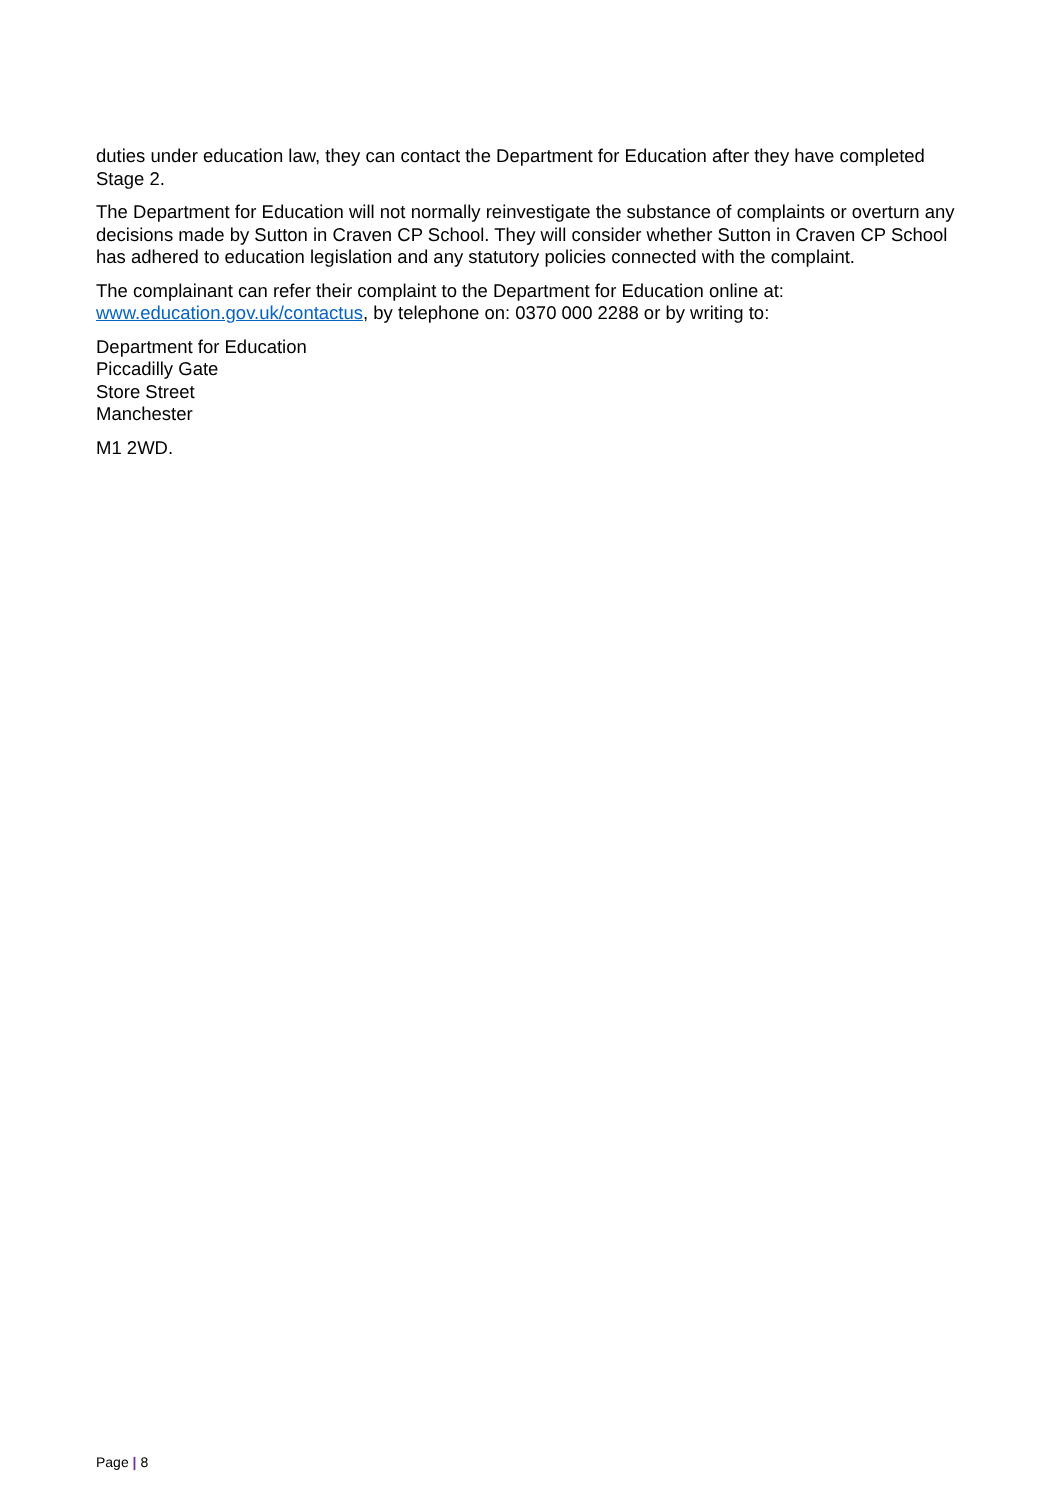duties under education law, they can contact the Department for Education after they have completed Stage 2.
The Department for Education will not normally reinvestigate the substance of complaints or overturn any decisions made by Sutton in Craven CP School. They will consider whether Sutton in Craven CP School has adhered to education legislation and any statutory policies connected with the complaint.
The complainant can refer their complaint to the Department for Education online at: www.education.gov.uk/contactus, by telephone on: 0370 000 2288 or by writing to:
Department for Education
Piccadilly Gate
Store Street
Manchester
M1 2WD.
Page | 8